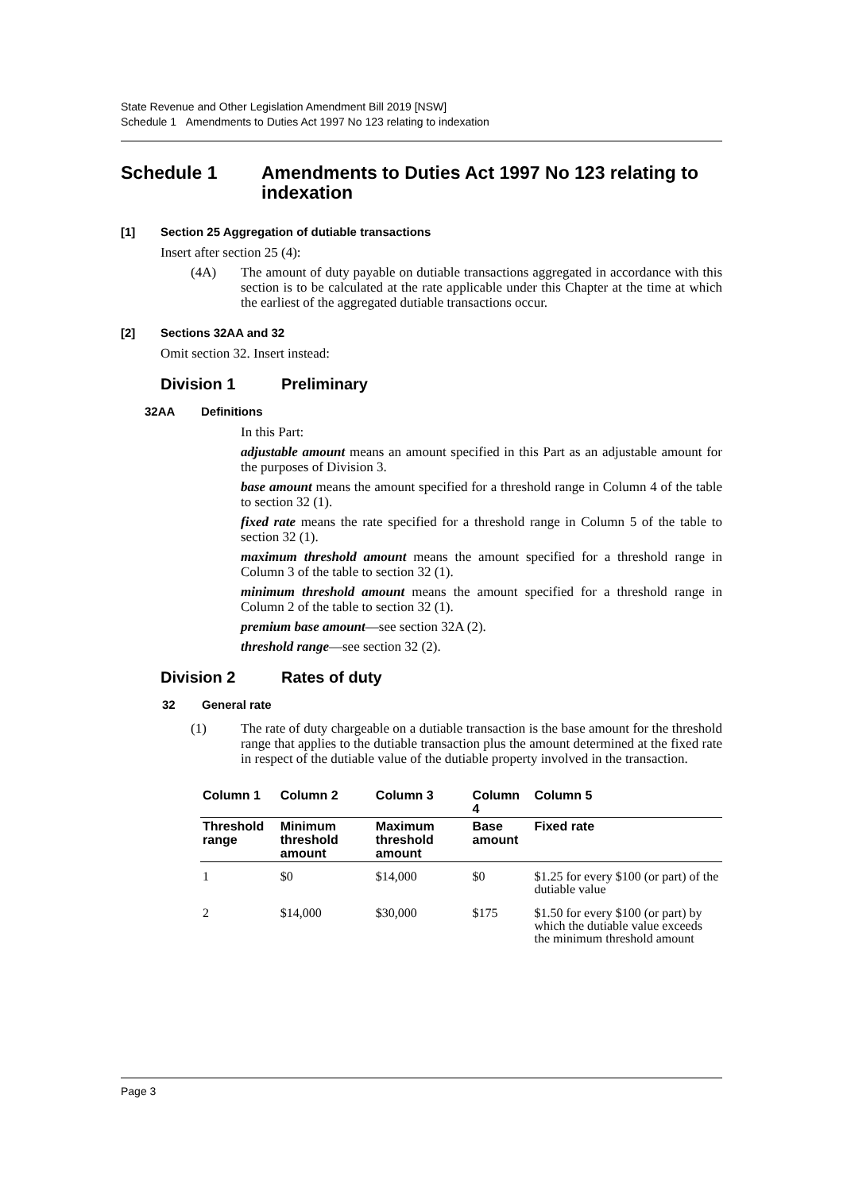State Revenue and Other Legislation Amendment Bill 2019 [NSW]
Schedule 1 Amendments to Duties Act 1997 No 123 relating to indexation
Schedule 1 Amendments to Duties Act 1997 No 123 relating to indexation
[1] Section 25 Aggregation of dutiable transactions
Insert after section 25 (4):
(4A)
The amount of duty payable on dutiable transactions aggregated in accordance with this section is to be calculated at the rate applicable under this Chapter at the time at which the earliest of the aggregated dutiable transactions occur.
[2] Sections 32AA and 32
Omit section 32. Insert instead:
Division 1 Preliminary
32AA Definitions
In this Part:
adjustable amount means an amount specified in this Part as an adjustable amount for the purposes of Division 3.
base amount means the amount specified for a threshold range in Column 4 of the table to section 32 (1).
fixed rate means the rate specified for a threshold range in Column 5 of the table to section 32 (1).
maximum threshold amount means the amount specified for a threshold range in Column 3 of the table to section 32 (1).
minimum threshold amount means the amount specified for a threshold range in Column 2 of the table to section 32 (1).
premium base amount—see section 32A (2).
threshold range—see section 32 (2).
Division 2 Rates of duty
32 General rate
(1)
The rate of duty chargeable on a dutiable transaction is the base amount for the threshold range that applies to the dutiable transaction plus the amount determined at the fixed rate in respect of the dutiable value of the dutiable property involved in the transaction.
| Column 1 | Column 2 | Column 3 | Column 4 | Column 5 |
| --- | --- | --- | --- | --- |
| Threshold range | Minimum threshold amount | Maximum threshold amount | Base amount | Fixed rate |
| 1 | $0 | $14,000 | $0 | $1.25 for every $100 (or part) of the dutiable value |
| 2 | $14,000 | $30,000 | $175 | $1.50 for every $100 (or part) by which the dutiable value exceeds the minimum threshold amount |
Page 3